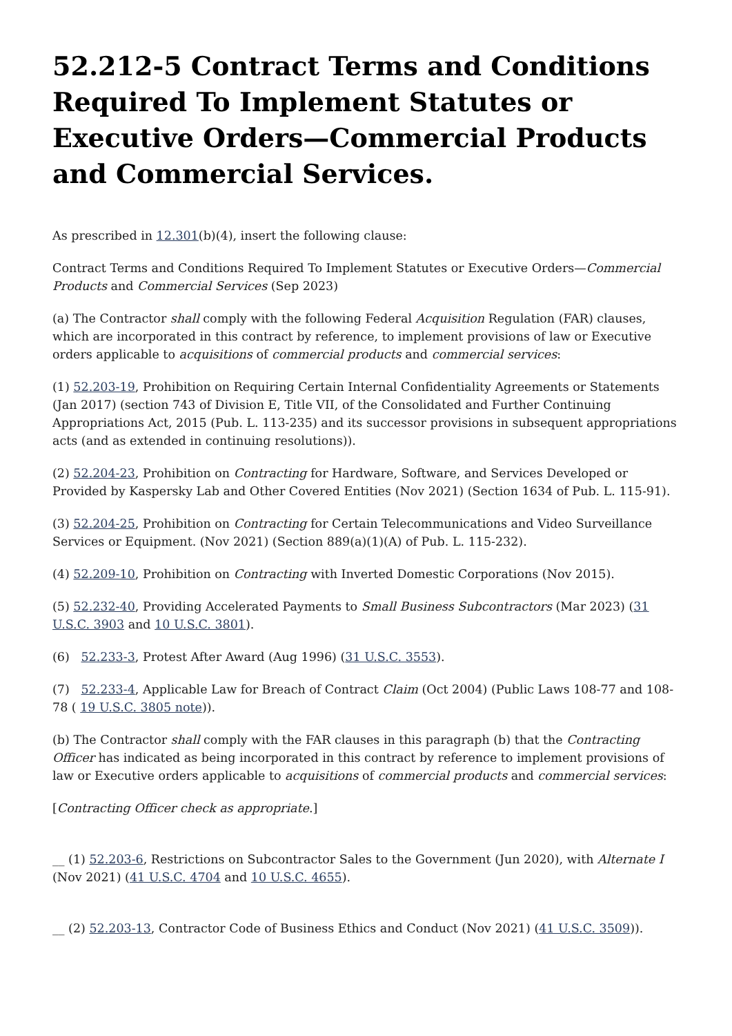52.212-5 Contract Terms and Conditions Required To Implement Statutes or Executive Orders—Commercial Products and Commercial Services.
As prescribed in 12.301(b)(4), insert the following clause:
Contract Terms and Conditions Required To Implement Statutes or Executive Orders—Commercial Products and Commercial Services (Sep 2023)
(a) The Contractor shall comply with the following Federal Acquisition Regulation (FAR) clauses, which are incorporated in this contract by reference, to implement provisions of law or Executive orders applicable to acquisitions of commercial products and commercial services:
(1) 52.203-19, Prohibition on Requiring Certain Internal Confidentiality Agreements or Statements (Jan 2017) (section 743 of Division E, Title VII, of the Consolidated and Further Continuing Appropriations Act, 2015 (Pub. L. 113-235) and its successor provisions in subsequent appropriations acts (and as extended in continuing resolutions)).
(2) 52.204-23, Prohibition on Contracting for Hardware, Software, and Services Developed or Provided by Kaspersky Lab and Other Covered Entities (Nov 2021) (Section 1634 of Pub. L. 115-91).
(3) 52.204-25, Prohibition on Contracting for Certain Telecommunications and Video Surveillance Services or Equipment. (Nov 2021) (Section 889(a)(1)(A) of Pub. L. 115-232).
(4) 52.209-10, Prohibition on Contracting with Inverted Domestic Corporations (Nov 2015).
(5) 52.232-40, Providing Accelerated Payments to Small Business Subcontractors (Mar 2023) (31 U.S.C. 3903 and 10 U.S.C. 3801).
(6) 52.233-3, Protest After Award (Aug 1996) (31 U.S.C. 3553).
(7) 52.233-4, Applicable Law for Breach of Contract Claim (Oct 2004) (Public Laws 108-77 and 108-78 ( 19 U.S.C. 3805 note)).
(b) The Contractor shall comply with the FAR clauses in this paragraph (b) that the Contracting Officer has indicated as being incorporated in this contract by reference to implement provisions of law or Executive orders applicable to acquisitions of commercial products and commercial services:
[Contracting Officer check as appropriate.]
__ (1) 52.203-6, Restrictions on Subcontractor Sales to the Government (Jun 2020), with Alternate I (Nov 2021) (41 U.S.C. 4704 and 10 U.S.C. 4655).
__ (2) 52.203-13, Contractor Code of Business Ethics and Conduct (Nov 2021) (41 U.S.C. 3509)).